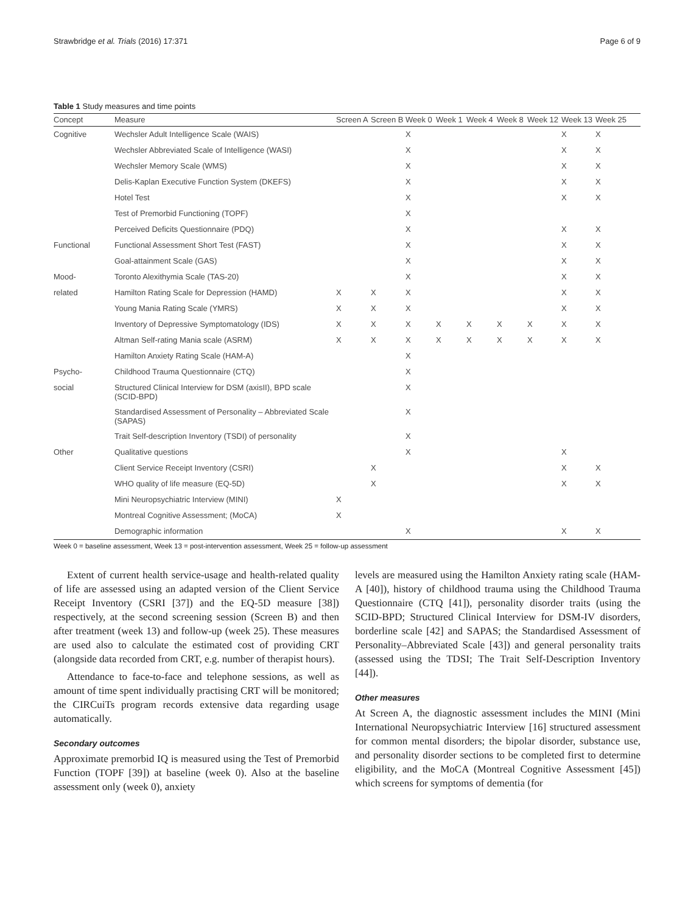Strawbridge et al. Trials (2016) 17:371 Page 6 of 9
Table 1 Study measures and time points
| Concept | Measure | Screen A | Screen B | Week 0 | Week 1 | Week 4 | Week 8 | Week 12 | Week 13 | Week 25 |
| --- | --- | --- | --- | --- | --- | --- | --- | --- | --- | --- |
| Cognitive | Wechsler Adult Intelligence Scale (WAIS) | | | X | | | | | X | X |
| | Wechsler Abbreviated Scale of Intelligence (WASI) | | | X | | | | | X | X |
| | Wechsler Memory Scale (WMS) | | | X | | | | | X | X |
| | Delis-Kaplan Executive Function System (DKEFS) | | | X | | | | | X | X |
| | Hotel Test | | | X | | | | | X | X |
| | Test of Premorbid Functioning (TOPF) | | | X | | | | | | |
| | Perceived Deficits Questionnaire (PDQ) | | | X | | | | | X | X |
| Functional | Functional Assessment Short Test (FAST) | | | X | | | | | X | X |
| | Goal-attainment Scale (GAS) | | | X | | | | | X | X |
| Mood- | Toronto Alexithymia Scale (TAS-20) | | | X | | | | | X | X |
| related | Hamilton Rating Scale for Depression (HAMD) | X | X | X | | | | | X | X |
| | Young Mania Rating Scale (YMRS) | X | X | X | | | | | X | X |
| | Inventory of Depressive Symptomatology (IDS) | X | X | X | X | X | X | X | X | X |
| | Altman Self-rating Mania scale (ASRM) | X | X | X | X | X | X | X | X | X |
| | Hamilton Anxiety Rating Scale (HAM-A) | | | X | | | | | | |
| Psycho- | Childhood Trauma Questionnaire (CTQ) | | | X | | | | | | |
| social | Structured Clinical Interview for DSM (axisII), BPD scale (SCID-BPD) | | | X | | | | | | |
| | Standardised Assessment of Personality – Abbreviated Scale (SAPAS) | | | X | | | | | | |
| | Trait Self-description Inventory (TSDI) of personality | | | X | | | | | | |
| Other | Qualitative questions | | | X | | | | | X | |
| | Client Service Receipt Inventory (CSRI) | | X | | | | | | X | X |
| | WHO quality of life measure (EQ-5D) | | X | | | | | | X | X |
| | Mini Neuropsychiatric Interview (MINI) | X | | | | | | | | |
| | Montreal Cognitive Assessment; (MoCA) | X | | | | | | | | |
| | Demographic information | | | X | | | | | X | X |
Week 0 = baseline assessment, Week 13 = post-intervention assessment, Week 25 = follow-up assessment
Extent of current health service-usage and health-related quality of life are assessed using an adapted version of the Client Service Receipt Inventory (CSRI [37]) and the EQ-5D measure [38]) respectively, at the second screening session (Screen B) and then after treatment (week 13) and follow-up (week 25). These measures are used also to calculate the estimated cost of providing CRT (alongside data recorded from CRT, e.g. number of therapist hours).
Attendance to face-to-face and telephone sessions, as well as amount of time spent individually practising CRT will be monitored; the CIRCuiTs program records extensive data regarding usage automatically.
Secondary outcomes
Approximate premorbid IQ is measured using the Test of Premorbid Function (TOPF [39]) at baseline (week 0). Also at the baseline assessment only (week 0), anxiety
levels are measured using the Hamilton Anxiety rating scale (HAM-A [40]), history of childhood trauma using the Childhood Trauma Questionnaire (CTQ [41]), personality disorder traits (using the SCID-BPD; Structured Clinical Interview for DSM-IV disorders, borderline scale [42] and SAPAS; the Standardised Assessment of Personality–Abbreviated Scale [43]) and general personality traits (assessed using the TDSI; The Trait Self-Description Inventory [44]).
Other measures
At Screen A, the diagnostic assessment includes the MINI (Mini International Neuropsychiatric Interview [16] structured assessment for common mental disorders; the bipolar disorder, substance use, and personality disorder sections to be completed first to determine eligibility, and the MoCA (Montreal Cognitive Assessment [45]) which screens for symptoms of dementia (for